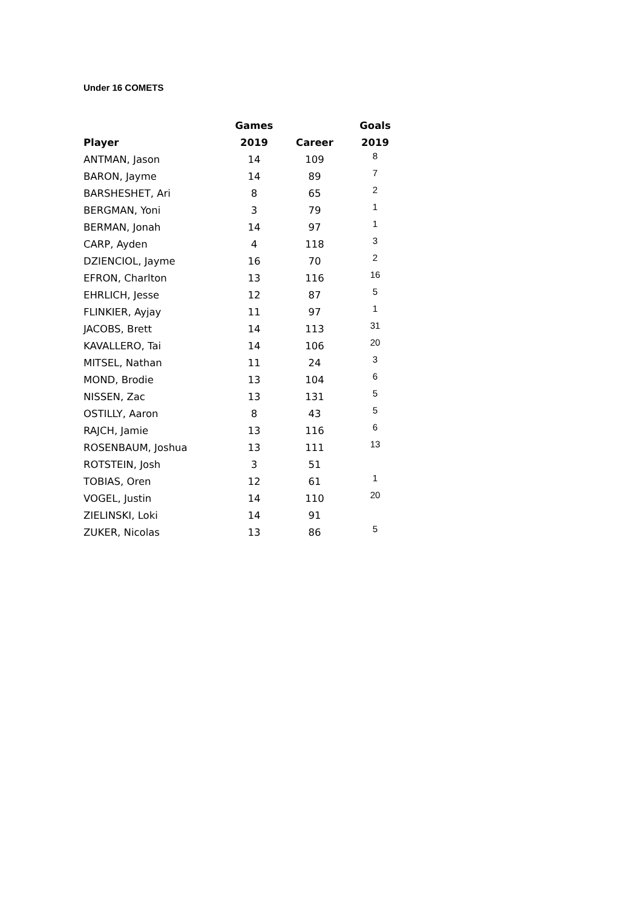Under 16 COMETS
| | Games | | Goals |
| --- | --- | --- | --- |
| Player | 2019 | Career | 2019 |
| ANTMAN, Jason | 14 | 109 | 8 |
| BARON, Jayme | 14 | 89 | 7 |
| BARSHESHET, Ari | 8 | 65 | 2 |
| BERGMAN, Yoni | 3 | 79 | 1 |
| BERMAN, Jonah | 14 | 97 | 1 |
| CARP, Ayden | 4 | 118 | 3 |
| DZIENCIOL, Jayme | 16 | 70 | 2 |
| EFRON, Charlton | 13 | 116 | 16 |
| EHRLICH, Jesse | 12 | 87 | 5 |
| FLINKIER, Ayjay | 11 | 97 | 1 |
| JACOBS, Brett | 14 | 113 | 31 |
| KAVALLERO, Tai | 14 | 106 | 20 |
| MITSEL, Nathan | 11 | 24 | 3 |
| MOND, Brodie | 13 | 104 | 6 |
| NISSEN, Zac | 13 | 131 | 5 |
| OSTILLY, Aaron | 8 | 43 | 5 |
| RAJCH, Jamie | 13 | 116 | 6 |
| ROSENBAUM, Joshua | 13 | 111 | 13 |
| ROTSTEIN, Josh | 3 | 51 | |
| TOBIAS, Oren | 12 | 61 | 1 |
| VOGEL, Justin | 14 | 110 | 20 |
| ZIELINSKI, Loki | 14 | 91 | |
| ZUKER, Nicolas | 13 | 86 | 5 |